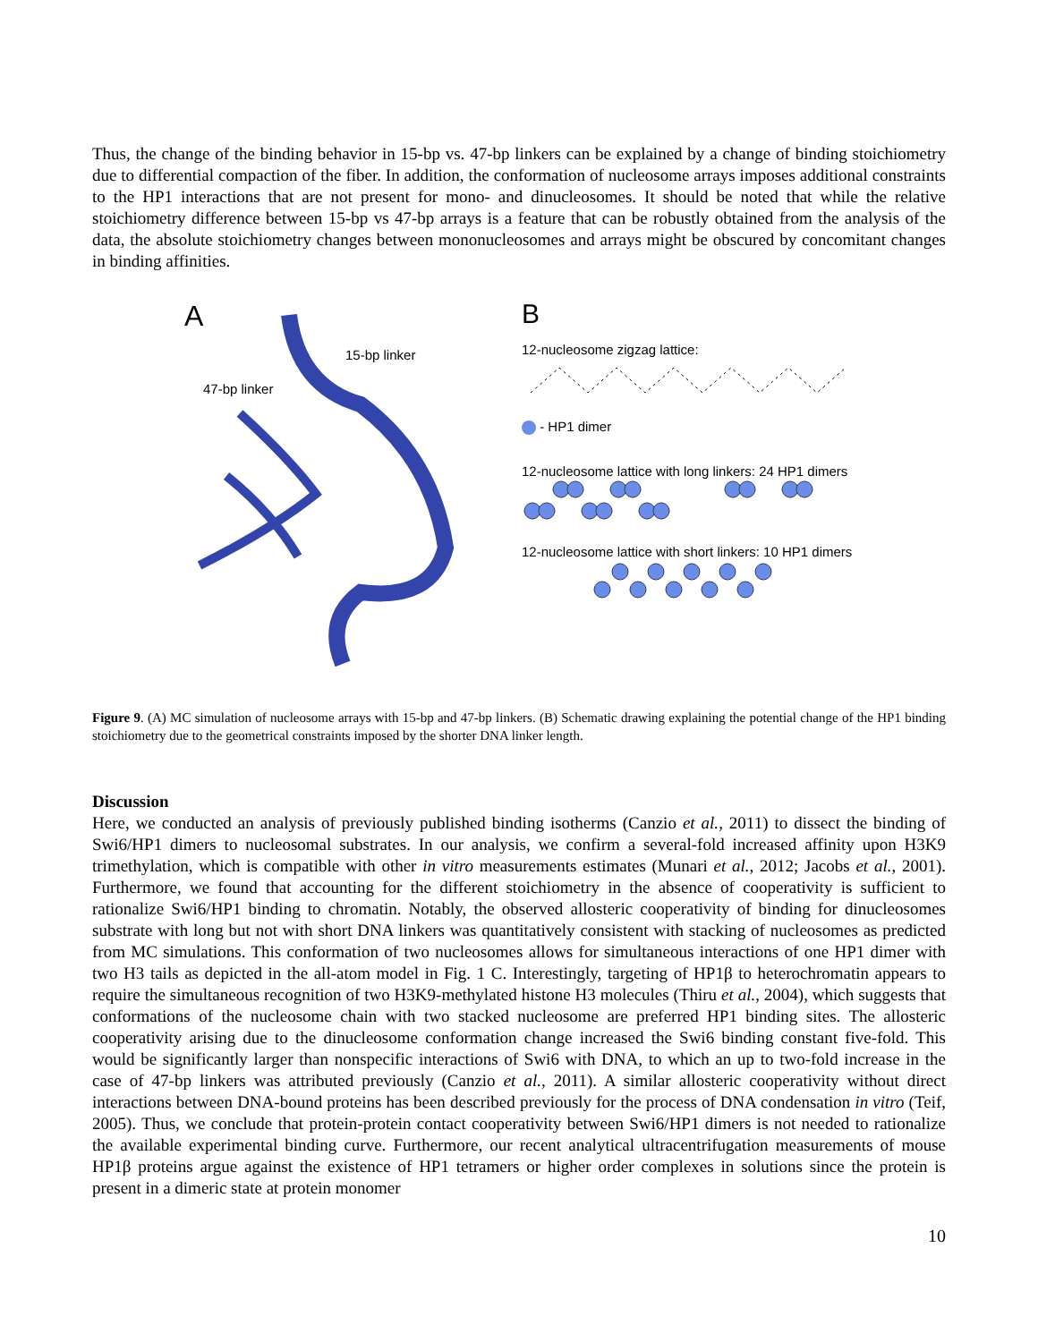Thus, the change of the binding behavior in 15-bp vs. 47-bp linkers can be explained by a change of binding stoichiometry due to differential compaction of the fiber. In addition, the conformation of nucleosome arrays imposes additional constraints to the HP1 interactions that are not present for mono- and dinucleosomes. It should be noted that while the relative stoichiometry difference between 15-bp vs 47-bp arrays is a feature that can be robustly obtained from the analysis of the data, the absolute stoichiometry changes between mononucleosomes and arrays might be obscured by concomitant changes in binding affinities.
A
15-bp linker
47-bp linker
B
12-nucleosome zigzag lattice:
- HP1 dimer
12-nucleosome lattice with long linkers: 24 HP1 dimers
12-nucleosome lattice with short linkers: 10 HP1 dimers
Figure 9. (A) MC simulation of nucleosome arrays with 15-bp and 47-bp linkers. (B) Schematic drawing explaining the potential change of the HP1 binding stoichiometry due to the geometrical constraints imposed by the shorter DNA linker length.
Discussion
Here, we conducted an analysis of previously published binding isotherms (Canzio et al., 2011) to dissect the binding of Swi6/HP1 dimers to nucleosomal substrates. In our analysis, we confirm a several-fold increased affinity upon H3K9 trimethylation, which is compatible with other in vitro measurements estimates (Munari et al., 2012; Jacobs et al., 2001). Furthermore, we found that accounting for the different stoichiometry in the absence of cooperativity is sufficient to rationalize Swi6/HP1 binding to chromatin. Notably, the observed allosteric cooperativity of binding for dinucleosomes substrate with long but not with short DNA linkers was quantitatively consistent with stacking of nucleosomes as predicted from MC simulations. This conformation of two nucleosomes allows for simultaneous interactions of one HP1 dimer with two H3 tails as depicted in the all-atom model in Fig. 1 C. Interestingly, targeting of HP1β to heterochromatin appears to require the simultaneous recognition of two H3K9-methylated histone H3 molecules (Thiru et al., 2004), which suggests that conformations of the nucleosome chain with two stacked nucleosome are preferred HP1 binding sites. The allosteric cooperativity arising due to the dinucleosome conformation change increased the Swi6 binding constant five-fold. This would be significantly larger than nonspecific interactions of Swi6 with DNA, to which an up to two-fold increase in the case of 47-bp linkers was attributed previously (Canzio et al., 2011). A similar allosteric cooperativity without direct interactions between DNA-bound proteins has been described previously for the process of DNA condensation in vitro (Teif, 2005). Thus, we conclude that protein-protein contact cooperativity between Swi6/HP1 dimers is not needed to rationalize the available experimental binding curve. Furthermore, our recent analytical ultracentrifugation measurements of mouse HP1β proteins argue against the existence of HP1 tetramers or higher order complexes in solutions since the protein is present in a dimeric state at protein monomer
10